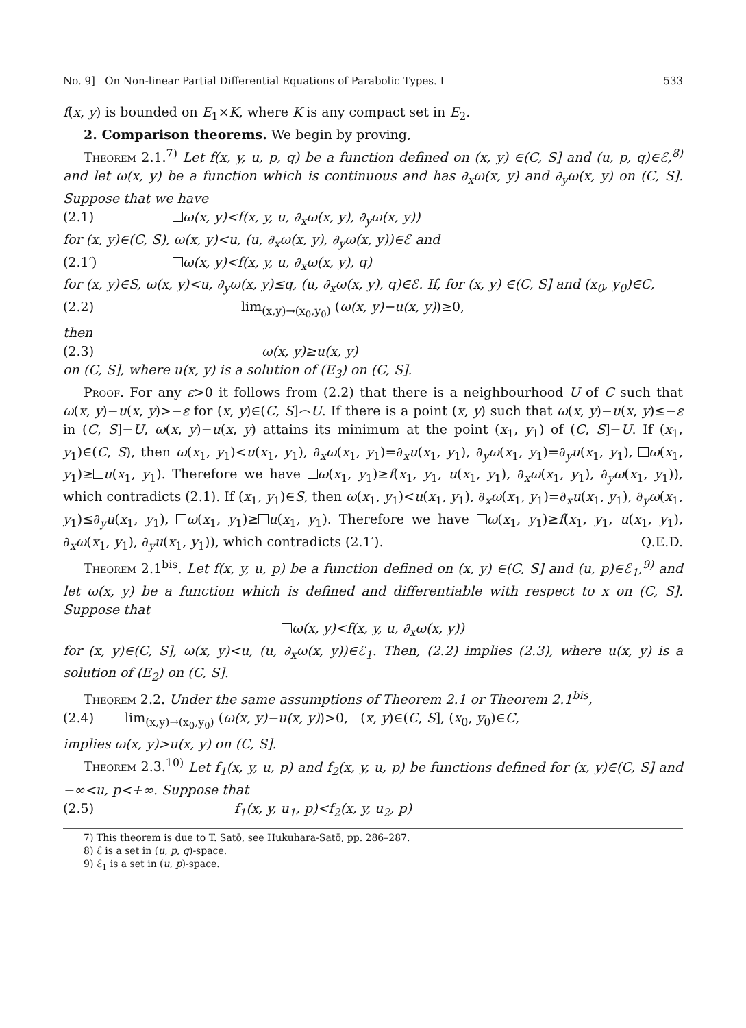No. 9] On Non-linear Partial Differential Equations of Parabolic Types. I 533
f(x, y) is bounded on E<sub>1</sub>×K, where K is any compact set in E<sub>2</sub>.
2. Comparison theorems. We begin by proving,
Theorem 2.1.<sup>7)</sup> Let f(x, y, u, p, q) be a function defined on (x, y) ∈(C, S] and (u, p, q)∈ℰ,<sup>8)</sup> and let ω(x, y) be a function which is continuous and has ∂<sub>x</sub>ω(x, y) and ∂<sub>y</sub>ω(x, y) on (C, S]. Suppose that we have
(2.1) ω(x, y)<f(x, y, u, ∂<sub>x</sub>ω(x, y), ∂<sub>y</sub>ω(x, y))
for (x, y)∈(C, S), ω(x, y)<u, (u, ∂<sub>x</sub>ω(x, y), ∂<sub>y</sub>ω(x, y))∈ℰ and
(2.1′) ω(x, y)<f(x, y, u, ∂<sub>x</sub>ω(x, y), q)
for (x, y)∈S, ω(x, y)<u, ∂<sub>y</sub>ω(x, y)≤q, (u, ∂<sub>x</sub>ω(x, y), q)∈ℰ. If, for (x, y) ∈(C, S] and (x<sub>0</sub>, y<sub>0</sub>)∈C,
(2.2) lim<sub>(x,y)→(x<sub>0</sub>,y<sub>0</sub>)</sub> (ω(x, y)−u(x, y))≥0,
then
(2.3) ω(x, y)≥u(x, y)
on (C, S], where u(x, y) is a solution of (E<sub>3</sub>) on (C, S].
Proof. For any ε>0 it follows from (2.2) that there is a neighbourhood U of C such that ω(x, y)−u(x, y)>−ε for (x, y)∈(C, S]⌢U. If there is a point (x, y) such that ω(x, y)−u(x, y)≤−ε in (C, S]−U, ω(x, y)−u(x, y) attains its minimum at the point (x<sub>1</sub>, y<sub>1</sub>) of (C, S]−U. If (x<sub>1</sub>, y<sub>1</sub>)∈(C, S), then ω(x<sub>1</sub>, y<sub>1</sub>)<u(x<sub>1</sub>, y<sub>1</sub>), ∂<sub>x</sub>ω(x<sub>1</sub>, y<sub>1</sub>)=∂<sub>x</sub>u(x<sub>1</sub>, y<sub>1</sub>), ∂<sub>y</sub>ω(x<sub>1</sub>, y<sub>1</sub>)=∂<sub>y</sub>u(x<sub>1</sub>, y<sub>1</sub>), ω(x<sub>1</sub>, y<sub>1</sub>)≥ u(x<sub>1</sub>, y<sub>1</sub>). Therefore we have ω(x<sub>1</sub>, y<sub>1</sub>)≥f(x<sub>1</sub>, y<sub>1</sub>, u(x<sub>1</sub>, y<sub>1</sub>), ∂<sub>x</sub>ω(x<sub>1</sub>, y<sub>1</sub>), ∂<sub>y</sub>ω(x<sub>1</sub>, y<sub>1</sub>)), which contradicts (2.1). If (x<sub>1</sub>, y<sub>1</sub>)∈S, then ω(x<sub>1</sub>, y<sub>1</sub>)<u(x<sub>1</sub>, y<sub>1</sub>), ∂<sub>x</sub>ω(x<sub>1</sub>, y<sub>1</sub>)=∂<sub>x</sub>u(x<sub>1</sub>, y<sub>1</sub>), ∂<sub>y</sub>ω(x<sub>1</sub>, y<sub>1</sub>)≤∂<sub>y</sub>u(x<sub>1</sub>, y<sub>1</sub>), ω(x<sub>1</sub>, y<sub>1</sub>)≥ u(x<sub>1</sub>, y<sub>1</sub>). Therefore we have ω(x<sub>1</sub>, y<sub>1</sub>)≥f(x<sub>1</sub>, y<sub>1</sub>, u(x<sub>1</sub>, y<sub>1</sub>), ∂<sub>x</sub>ω(x<sub>1</sub>, y<sub>1</sub>), ∂<sub>y</sub>u(x<sub>1</sub>, y<sub>1</sub>)), which contradicts (2.1′). Q.E.D.
Theorem 2.1<sup>bis</sup>. Let f(x, y, u, p) be a function defined on (x, y) ∈(C, S] and (u, p)∈ℰ<sub>1</sub>,<sup>9)</sup> and let ω(x, y) be a function which is defined and differentiable with respect to x on (C, S]. Suppose that
ω(x, y)<f(x, y, u, ∂<sub>x</sub>ω(x, y))
for (x, y)∈(C, S], ω(x, y)<u, (u, ∂<sub>x</sub>ω(x, y))∈ℰ<sub>1</sub>. Then, (2.2) implies (2.3), where u(x, y) is a solution of (E<sub>2</sub>) on (C, S].
Theorem 2.2. Under the same assumptions of Theorem 2.1 or Theorem 2.1<sup>bis</sup>,
(2.4) lim<sub>(x,y)→(x<sub>0</sub>,y<sub>0</sub>)</sub> (ω(x, y)−u(x, y))>0, (x, y)∈(C, S], (x<sub>0</sub>, y<sub>0</sub>)∈C,
implies ω(x, y)>u(x, y) on (C, S].
Theorem 2.3.<sup>10)</sup> Let f<sub>1</sub>(x, y, u, p) and f<sub>2</sub>(x, y, u, p) be functions defined for (x, y)∈(C, S] and −∞<u, p<+∞. Suppose that
(2.5) f<sub>1</sub>(x, y, u<sub>1</sub>, p)<f<sub>2</sub>(x, y, u<sub>2</sub>, p)
7) This theorem is due to T. Satō, see Hukuhara-Satō, pp. 286–287.
8) ℰ is a set in (u, p, q)-space.
9) ℰ<sub>1</sub> is a set in (u, p)-space.